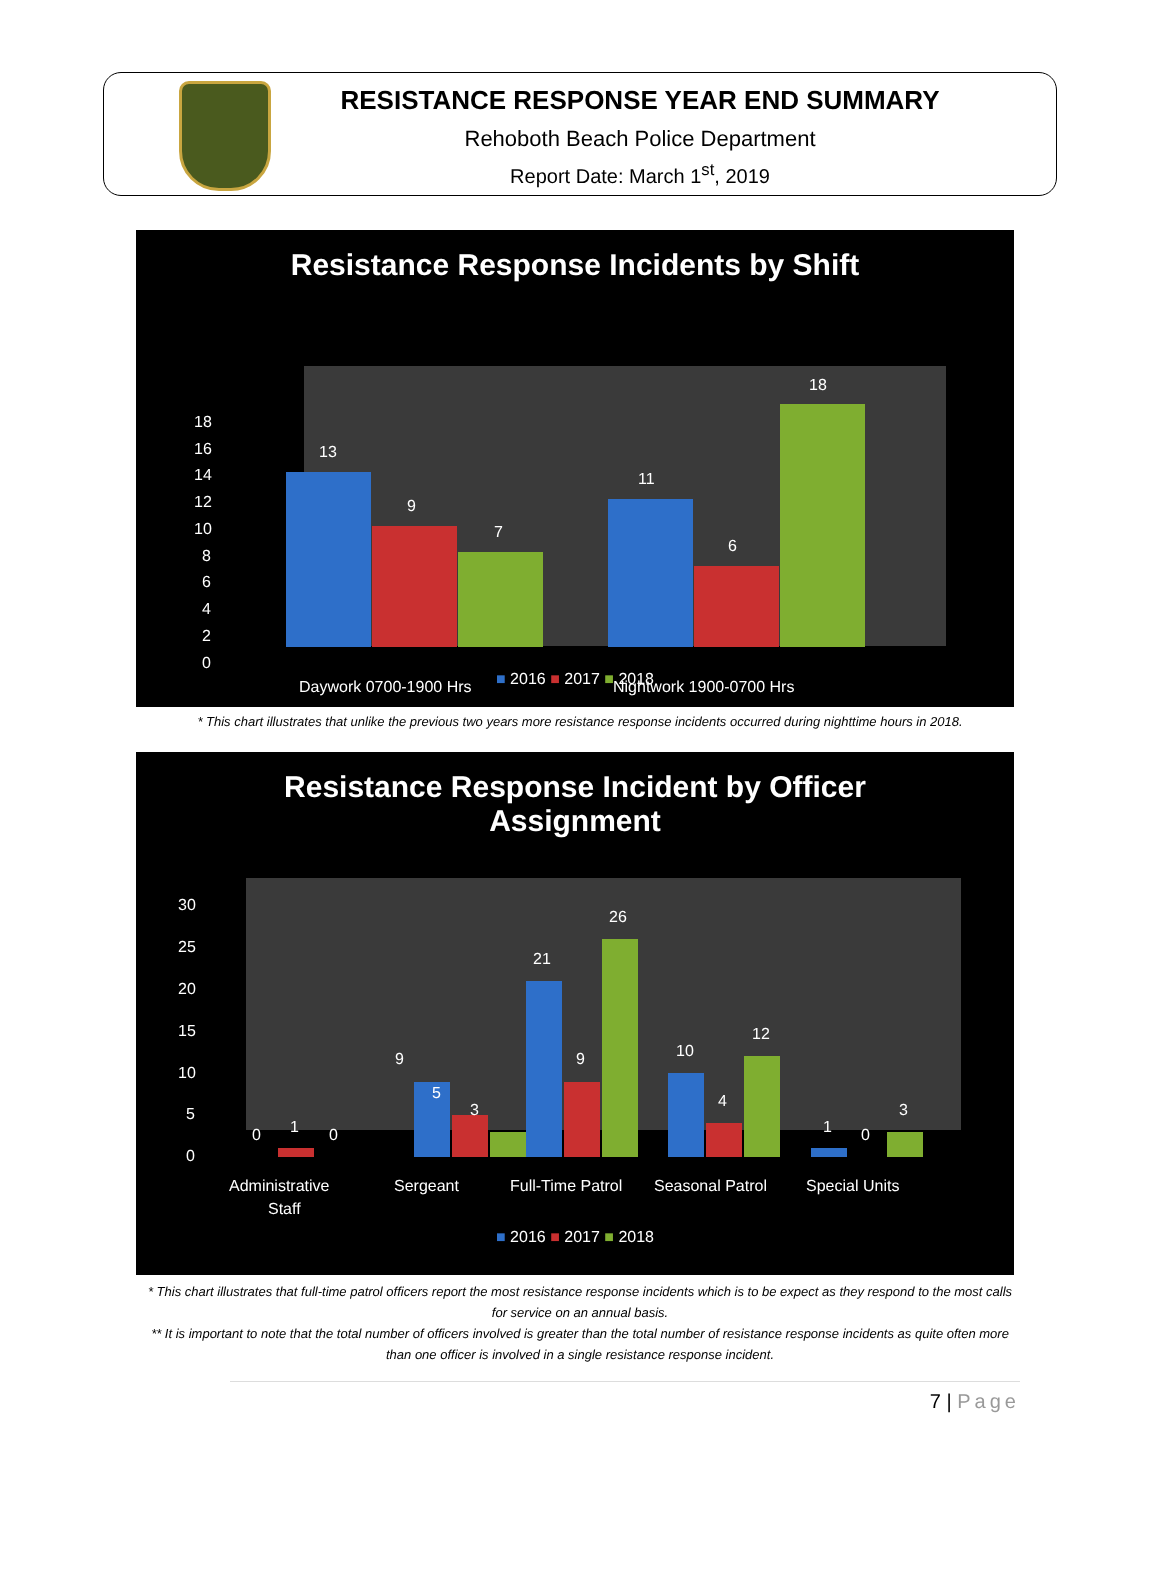RESISTANCE RESPONSE YEAR END SUMMARY
Rehoboth Beach Police Department
Report Date: March 1<sup>st</sup>, 2019
Resistance Response Incidents by Shift
18
16
14
12
10
8
6
4
2
0
13
9
7
11
6
18
Daywork 0700-1900 Hrs
Nightwork 1900-0700 Hrs
■ 2016 ■ 2017 ■ 2018
* This chart illustrates that unlike the previous two years more resistance response incidents occurred during nighttime hours in 2018.
Resistance Response Incident by Officer
Assignment
30
25
20
15
10
5
0
0
1
0
9
5
3
21
9
26
10
4
12
1
0
3
Administrative
Staff
Sergeant
Full-Time Patrol
Seasonal Patrol
Special Units
■ 2016 ■ 2017 ■ 2018
* This chart illustrates that full-time patrol officers report the most resistance response incidents which is to be expect as they respond to the most calls for service on an annual basis.
** It is important to note that the total number of officers involved is greater than the total number of resistance response incidents as quite often more than one officer is involved in a single resistance response incident.
7 | Page